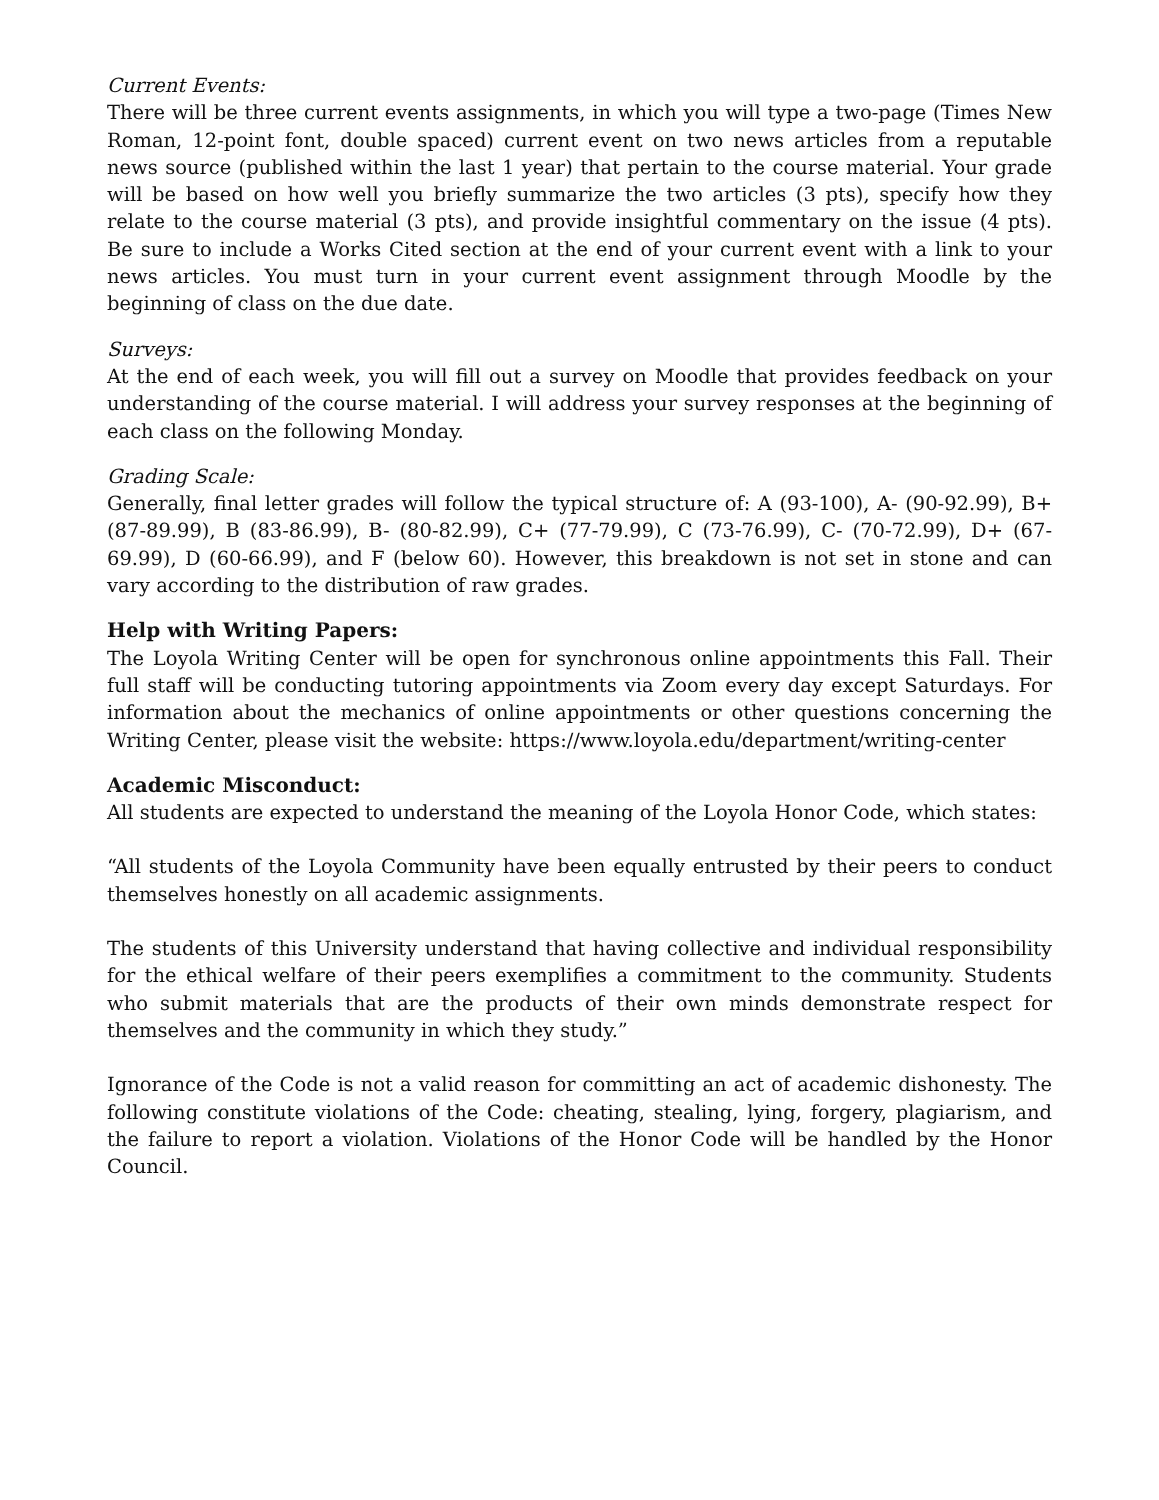Current Events:
There will be three current events assignments, in which you will type a two-page (Times New Roman, 12-point font, double spaced) current event on two news articles from a reputable news source (published within the last 1 year) that pertain to the course material. Your grade will be based on how well you briefly summarize the two articles (3 pts), specify how they relate to the course material (3 pts), and provide insightful commentary on the issue (4 pts). Be sure to include a Works Cited section at the end of your current event with a link to your news articles. You must turn in your current event assignment through Moodle by the beginning of class on the due date.
Surveys:
At the end of each week, you will fill out a survey on Moodle that provides feedback on your understanding of the course material. I will address your survey responses at the beginning of each class on the following Monday.
Grading Scale:
Generally, final letter grades will follow the typical structure of: A (93-100), A- (90-92.99), B+ (87-89.99), B (83-86.99), B- (80-82.99), C+ (77-79.99), C (73-76.99), C- (70-72.99), D+ (67-69.99), D (60-66.99), and F (below 60). However, this breakdown is not set in stone and can vary according to the distribution of raw grades.
Help with Writing Papers:
The Loyola Writing Center will be open for synchronous online appointments this Fall. Their full staff will be conducting tutoring appointments via Zoom every day except Saturdays. For information about the mechanics of online appointments or other questions concerning the Writing Center, please visit the website: https://www.loyola.edu/department/writing-center
Academic Misconduct:
All students are expected to understand the meaning of the Loyola Honor Code, which states:
“All students of the Loyola Community have been equally entrusted by their peers to conduct themselves honestly on all academic assignments.
The students of this University understand that having collective and individual responsibility for the ethical welfare of their peers exemplifies a commitment to the community. Students who submit materials that are the products of their own minds demonstrate respect for themselves and the community in which they study.”
Ignorance of the Code is not a valid reason for committing an act of academic dishonesty. The following constitute violations of the Code: cheating, stealing, lying, forgery, plagiarism, and the failure to report a violation. Violations of the Honor Code will be handled by the Honor Council.